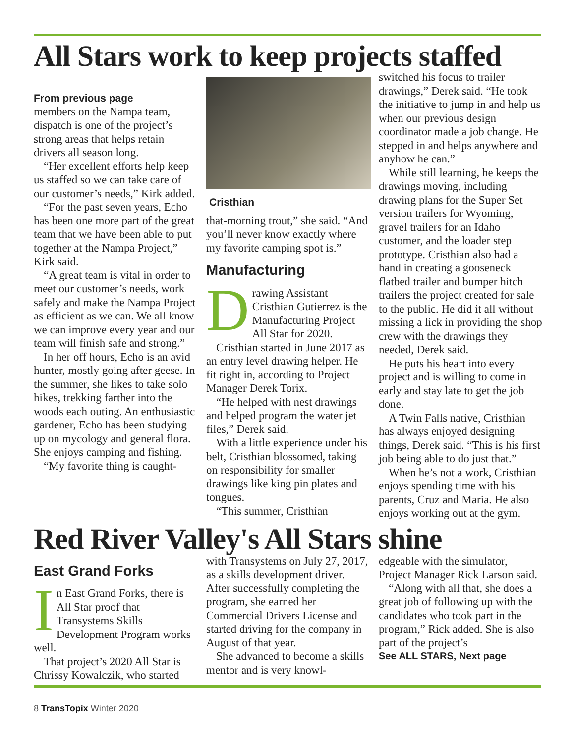All Stars work to keep projects staffed
From previous page
members on the Nampa team, dispatch is one of the project’s strong areas that helps retain drivers all season long.
“Her excellent efforts help keep us staffed so we can take care of our customer’s needs,” Kirk added.
“For the past seven years, Echo has been one more part of the great team that we have been able to put together at the Nampa Project,” Kirk said.
“A great team is vital in order to meet our customer’s needs, work safely and make the Nampa Project as efficient as we can. We all know we can improve every year and our team will finish safe and strong.”
In her off hours, Echo is an avid hunter, mostly going after geese. In the summer, she likes to take solo hikes, trekking farther into the woods each outing. An enthusiastic gardener, Echo has been studying up on mycology and general flora. She enjoys camping and fishing.
“My favorite thing is caught-
Cristhian
that-morning trout,” she said. “And you’ll never know exactly where my favorite camping spot is.”
Manufacturing
Drawing Assistant Cristhian Gutierrez is the Manufacturing Project All Star for 2020.
Cristhian started in June 2017 as an entry level drawing helper. He fit right in, according to Project Manager Derek Torix.
“He helped with nest drawings and helped program the water jet files,” Derek said.
With a little experience under his belt, Cristhian blossomed, taking on responsibility for smaller drawings like king pin plates and tongues.
“This summer, Cristhian
switched his focus to trailer drawings,” Derek said. “He took the initiative to jump in and help us when our previous design coordinator made a job change. He stepped in and helps anywhere and anyhow he can.”
While still learning, he keeps the drawings moving, including drawing plans for the Super Set version trailers for Wyoming, gravel trailers for an Idaho customer, and the loader step prototype. Cristhian also had a hand in creating a gooseneck flatbed trailer and bumper hitch trailers the project created for sale to the public. He did it all without missing a lick in providing the shop crew with the drawings they needed, Derek said.
He puts his heart into every project and is willing to come in early and stay late to get the job done.
A Twin Falls native, Cristhian has always enjoyed designing things, Derek said. “This is his first job being able to do just that.”
When he’s not a work, Cristhian enjoys spending time with his parents, Cruz and Maria. He also enjoys working out at the gym.
Red River Valley's All Stars shine
East Grand Forks
In East Grand Forks, there is All Star proof that Transystems Skills Development Program works well.
That project’s 2020 All Star is Chrissy Kowalczik, who started
with Transystems on July 27, 2017, as a skills development driver. After successfully completing the program, she earned her Commercial Drivers License and started driving for the company in August of that year.
She advanced to become a skills mentor and is very knowl-
edgeable with the simulator, Project Manager Rick Larson said.
“Along with all that, she does a great job of following up with the candidates who took part in the program,” Rick added. She is also part of the project’s
See ALL STARS, Next page
8 TransTopix Winter 2020